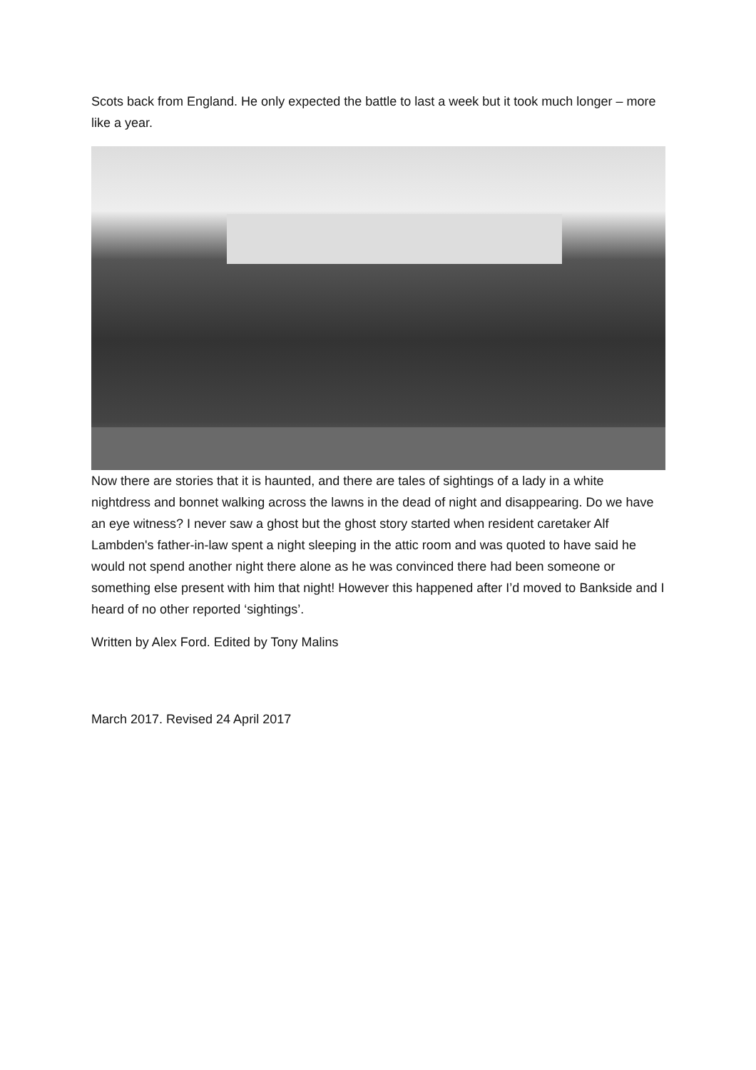Scots back from England. He only expected the battle to last a week but it took much longer – more like a year.
Now there are stories that it is haunted, and there are tales of sightings of a lady in a white nightdress and bonnet walking across the lawns in the dead of night and disappearing. Do we have an eye witness? I never saw a ghost but the ghost story started when resident caretaker Alf Lambden's father-in-law spent a night sleeping in the attic room and was quoted to have said he would not spend another night there alone as he was convinced there had been someone or something else present with him that night! However this happened after I’d moved to Bankside and I heard of no other reported ‘sightings’.
Written by Alex Ford. Edited by Tony Malins
March 2017. Revised 24 April 2017